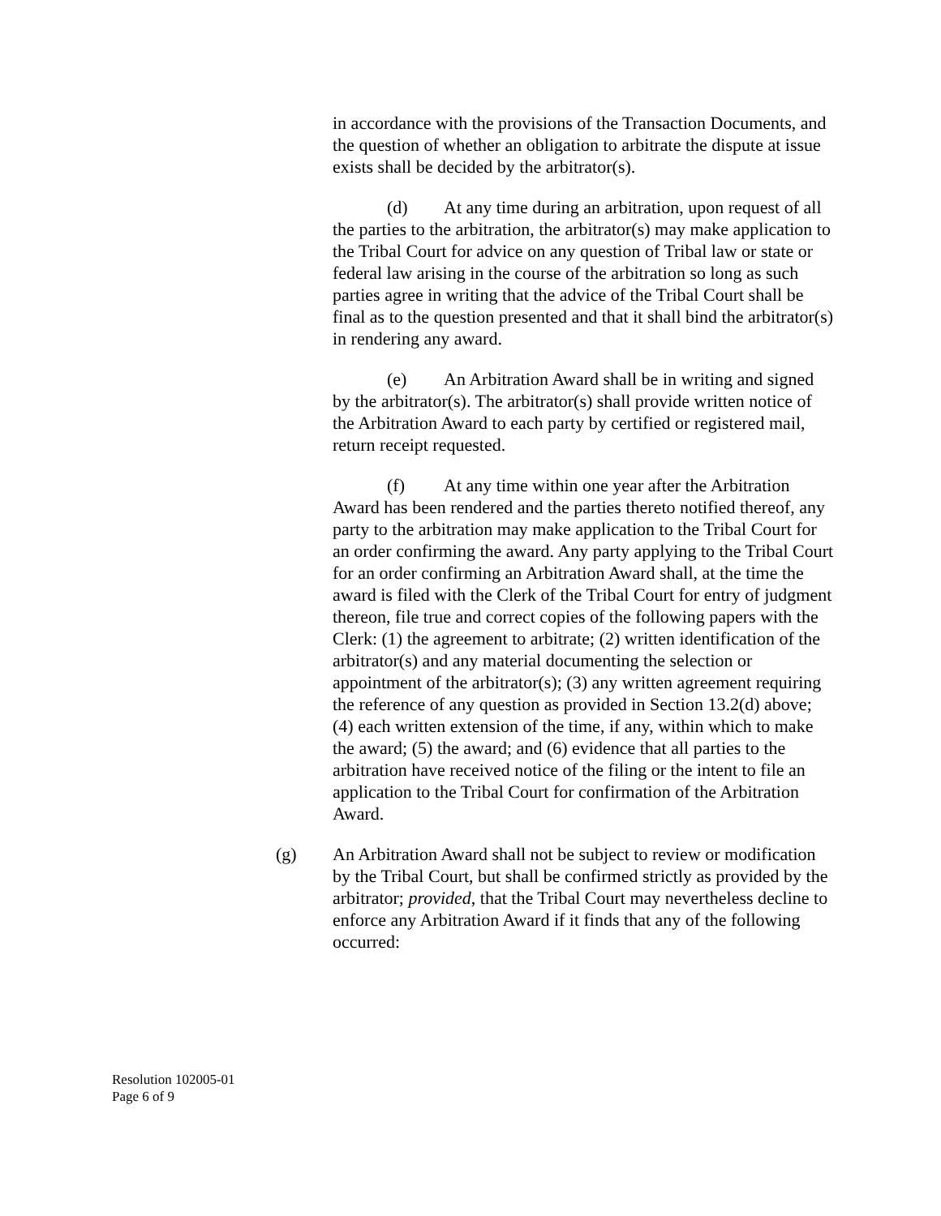in accordance with the provisions of the Transaction Documents, and the question of whether an obligation to arbitrate the dispute at issue exists shall be decided by the arbitrator(s).
(d) At any time during an arbitration, upon request of all the parties to the arbitration, the arbitrator(s) may make application to the Tribal Court for advice on any question of Tribal law or state or federal law arising in the course of the arbitration so long as such parties agree in writing that the advice of the Tribal Court shall be final as to the question presented and that it shall bind the arbitrator(s) in rendering any award.
(e) An Arbitration Award shall be in writing and signed by the arbitrator(s). The arbitrator(s) shall provide written notice of the Arbitration Award to each party by certified or registered mail, return receipt requested.
(f) At any time within one year after the Arbitration Award has been rendered and the parties thereto notified thereof, any party to the arbitration may make application to the Tribal Court for an order confirming the award. Any party applying to the Tribal Court for an order confirming an Arbitration Award shall, at the time the award is filed with the Clerk of the Tribal Court for entry of judgment thereon, file true and correct copies of the following papers with the Clerk: (1) the agreement to arbitrate; (2) written identification of the arbitrator(s) and any material documenting the selection or appointment of the arbitrator(s); (3) any written agreement requiring the reference of any question as provided in Section 13.2(d) above; (4) each written extension of the time, if any, within which to make the award; (5) the award; and (6) evidence that all parties to the arbitration have received notice of the filing or the intent to file an application to the Tribal Court for confirmation of the Arbitration Award.
(g) An Arbitration Award shall not be subject to review or modification by the Tribal Court, but shall be confirmed strictly as provided by the arbitrator; provided, that the Tribal Court may nevertheless decline to enforce any Arbitration Award if it finds that any of the following occurred:
Resolution 102005-01
Page 6 of 9